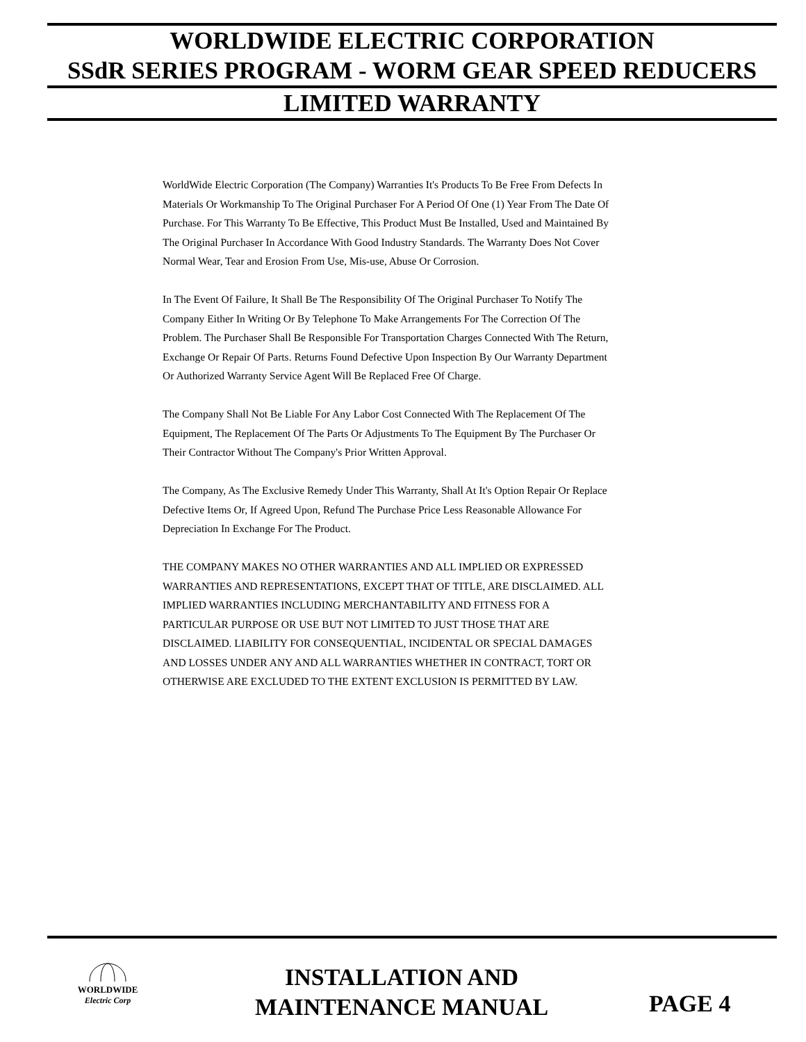WORLDWIDE ELECTRIC CORPORATION
SSdR SERIES PROGRAM - WORM GEAR SPEED REDUCERS
LIMITED WARRANTY
WorldWide Electric Corporation (The Company) Warranties It's Products To Be Free From Defects In Materials Or Workmanship To The Original Purchaser For A Period Of One (1) Year From The Date Of Purchase. For This Warranty To Be Effective, This Product Must Be Installed, Used and Maintained By The Original Purchaser In Accordance With Good Industry Standards. The Warranty Does Not Cover Normal Wear, Tear and Erosion From Use, Mis-use, Abuse Or Corrosion.
In The Event Of Failure, It Shall Be The Responsibility Of The Original Purchaser To Notify The Company Either In Writing Or By Telephone To Make Arrangements For The Correction Of The Problem. The Purchaser Shall Be Responsible For Transportation Charges Connected With The Return, Exchange Or Repair Of Parts. Returns Found Defective Upon Inspection By Our Warranty Department Or Authorized Warranty Service Agent Will Be Replaced Free Of Charge.
The Company Shall Not Be Liable For Any Labor Cost Connected With The Replacement Of The Equipment, The Replacement Of The Parts Or Adjustments To The Equipment By The Purchaser Or Their Contractor Without The Company's Prior Written Approval.
The Company, As The Exclusive Remedy Under This Warranty, Shall At It's Option Repair Or Replace Defective Items Or, If Agreed Upon, Refund The Purchase Price Less Reasonable Allowance For Depreciation In Exchange For The Product.
THE COMPANY MAKES NO OTHER WARRANTIES AND ALL IMPLIED OR EXPRESSED WARRANTIES AND REPRESENTATIONS, EXCEPT THAT OF TITLE, ARE DISCLAIMED. ALL IMPLIED WARRANTIES INCLUDING MERCHANTABILITY AND FITNESS FOR A PARTICULAR PURPOSE OR USE BUT NOT LIMITED TO JUST THOSE THAT ARE DISCLAIMED. LIABILITY FOR CONSEQUENTIAL, INCIDENTAL OR SPECIAL DAMAGES AND LOSSES UNDER ANY AND ALL WARRANTIES WHETHER IN CONTRACT, TORT OR OTHERWISE ARE EXCLUDED TO THE EXTENT EXCLUSION IS PERMITTED BY LAW.
WORLDWIDE
Electric Corp
INSTALLATION AND
MAINTENANCE MANUAL
PAGE 4